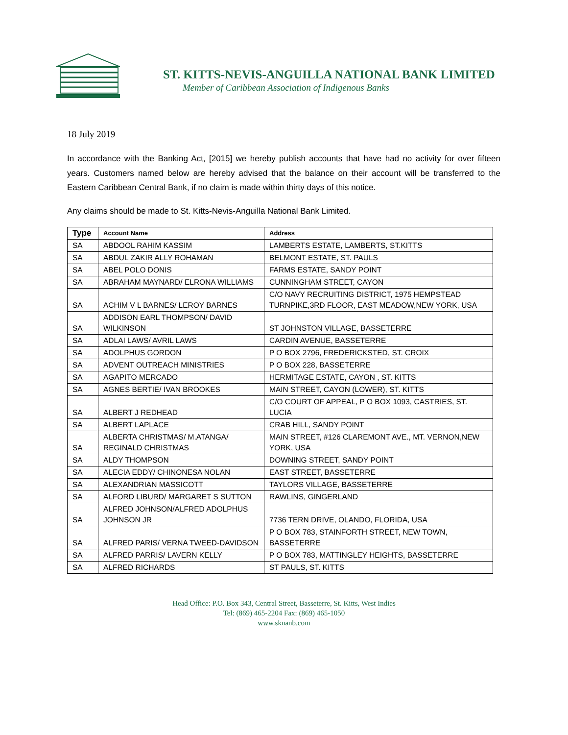ST. KITTS-NEVIS-ANGUILLA NATIONAL BANK LIMITED
Member of Caribbean Association of Indigenous Banks
18 July 2019
In accordance with the Banking Act, [2015] we hereby publish accounts that have had no activity for over fifteen years. Customers named below are hereby advised that the balance on their account will be transferred to the Eastern Caribbean Central Bank, if no claim is made within thirty days of this notice.
Any claims should be made to St. Kitts-Nevis-Anguilla National Bank Limited.
| Type | Account Name | Address |
| --- | --- | --- |
| SA | ABDOOL RAHIM KASSIM | LAMBERTS ESTATE, LAMBERTS, ST.KITTS |
| SA | ABDUL ZAKIR ALLY ROHAMAN | BELMONT ESTATE, ST. PAULS |
| SA | ABEL POLO DONIS | FARMS ESTATE, SANDY POINT |
| SA | ABRAHAM MAYNARD/ ELRONA WILLIAMS | CUNNINGHAM STREET, CAYON |
| SA | ACHIM V L BARNES/ LEROY BARNES | C/O NAVY RECRUITING DISTRICT, 1975 HEMPSTEAD TURNPIKE,3RD FLOOR, EAST MEADOW,NEW YORK, USA |
| SA | ADDISON EARL THOMPSON/ DAVID WILKINSON | ST JOHNSTON VILLAGE, BASSETERRE |
| SA | ADLAI LAWS/ AVRIL LAWS | CARDIN AVENUE, BASSETERRE |
| SA | ADOLPHUS GORDON | P O BOX 2796, FREDERICKSTED, ST. CROIX |
| SA | ADVENT OUTREACH MINISTRIES | P O BOX 228, BASSETERRE |
| SA | AGAPITO MERCADO | HERMITAGE ESTATE, CAYON , ST. KITTS |
| SA | AGNES BERTIE/ IVAN BROOKES | MAIN STREET, CAYON (LOWER), ST. KITTS |
| SA | ALBERT J REDHEAD | C/O COURT OF APPEAL, P O BOX 1093, CASTRIES, ST. LUCIA |
| SA | ALBERT LAPLACE | CRAB HILL, SANDY POINT |
| SA | ALBERTA CHRISTMAS/ M.ATANGA/ REGINALD CHRISTMAS | MAIN STREET, #126 CLAREMONT AVE., MT. VERNON,NEW YORK, USA |
| SA | ALDY THOMPSON | DOWNING STREET, SANDY POINT |
| SA | ALECIA EDDY/ CHINONESA NOLAN | EAST STREET, BASSETERRE |
| SA | ALEXANDRIAN MASSICOTT | TAYLORS VILLAGE, BASSETERRE |
| SA | ALFORD LIBURD/ MARGARET S SUTTON | RAWLINS, GINGERLAND |
| SA | ALFRED JOHNSON/ALFRED ADOLPHUS JOHNSON JR | 7736 TERN DRIVE, OLANDO, FLORIDA, USA |
| SA | ALFRED PARIS/ VERNA TWEED-DAVIDSON | P O BOX 783, STAINFORTH STREET, NEW TOWN, BASSETERRE |
| SA | ALFRED PARRIS/ LAVERN KELLY | P O BOX 783, MATTINGLEY HEIGHTS, BASSETERRE |
| SA | ALFRED RICHARDS | ST PAULS, ST. KITTS |
Head Office: P.O. Box 343, Central Street, Basseterre, St. Kitts, West Indies
Tel: (869) 465-2204 Fax: (869) 465-1050
www.sknanb.com